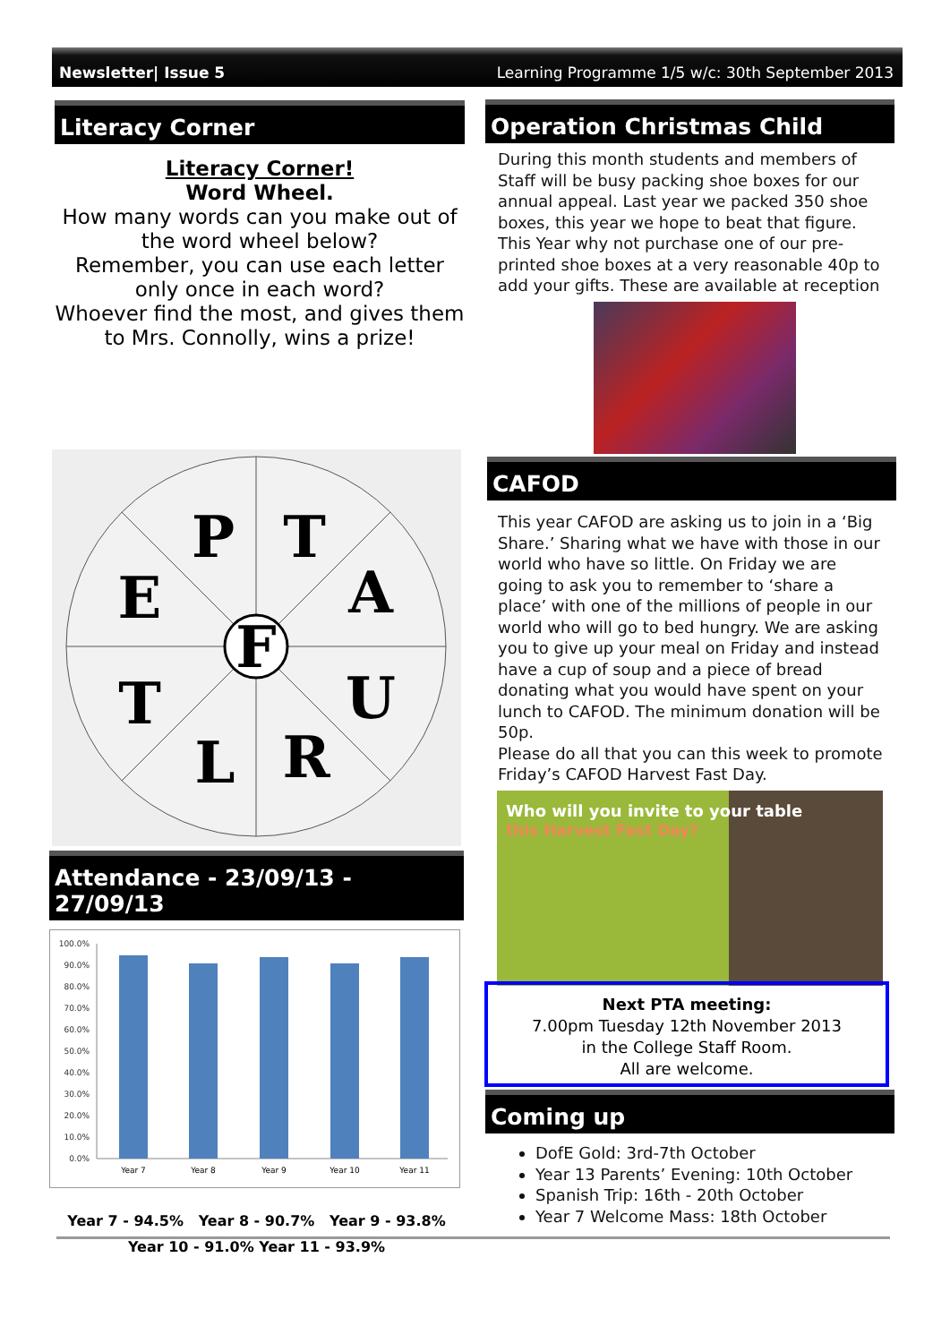Newsletter| Issue 5 Learning Programme 1/5 w/c: 30th September 2013
Literacy Corner
Literacy Corner!
Word Wheel.
How many words can you make out of the word wheel below?
Remember, you can use each letter only once in each word?
Whoever find the most, and gives them to Mrs. Connolly, wins a prize!
F
P
T
E
A
T
U
L
R
Attendance - 23/09/13 - 27/09/13
100.0%
90.0%
80.0%
70.0%
60.0%
50.0%
40.0%
30.0%
20.0%
10.0%
0.0%
Year 7
Year 8
Year 9
Year 10
Year 11
Year 7 - 94.5% Year 8 - 90.7% Year 9 - 93.8%
Year 10 - 91.0% Year 11 - 93.9%
Operation Christmas Child
During this month students and members of Staff will be busy packing shoe boxes for our annual appeal. Last year we packed 350 shoe boxes, this year we hope to beat that figure.
This Year why not purchase one of our pre-printed shoe boxes at a very reasonable 40p to add your gifts. These are available at reception
CAFOD
This year CAFOD are asking us to join in a ‘Big Share.’ Sharing what we have with those in our world who have so little. On Friday we are going to ask you to remember to ‘share a place’ with one of the millions of people in our world who will go to bed hungry. We are asking you to give up your meal on Friday and instead have a cup of soup and a piece of bread donating what you would have spent on your lunch to CAFOD. The minimum donation will be 50p.
Please do all that you can this week to promote Friday’s CAFOD Harvest Fast Day.
Who will you invite to your table
this Harvest Fast Day?
Next PTA meeting:
7.00pm Tuesday 12th November 2013
in the College Staff Room.
All are welcome.
Coming up
DofE Gold: 3rd-7th October
Year 13 Parents’ Evening: 10th October
Spanish Trip: 16th - 20th October
Year 7 Welcome Mass: 18th October